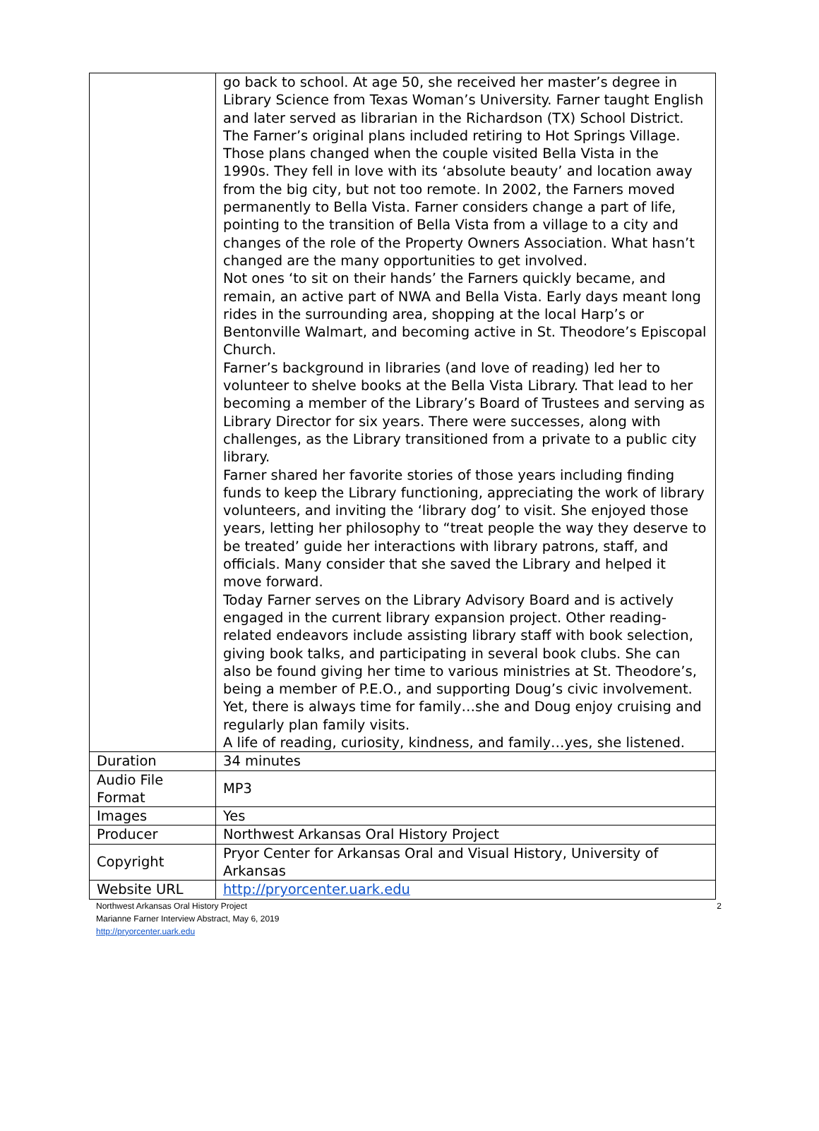| | go back to school. At age 50, she received her master’s degree in Library Science from Texas Woman’s University. Farner taught English and later served as librarian in the Richardson (TX) School District. The Farner’s original plans included retiring to Hot Springs Village. Those plans changed when the couple visited Bella Vista in the 1990s. They fell in love with its ‘absolute beauty’ and location away from the big city, but not too remote. In 2002, the Farners moved permanently to Bella Vista. Farner considers change a part of life, pointing to the transition of Bella Vista from a village to a city and changes of the role of the Property Owners Association. What hasn’t changed are the many opportunities to get involved. Not ones ‘to sit on their hands’ the Farners quickly became, and remain, an active part of NWA and Bella Vista. Early days meant long rides in the surrounding area, shopping at the local Harp’s or Bentonville Walmart, and becoming active in St. Theodore’s Episcopal Church. Farner’s background in libraries (and love of reading) led her to volunteer to shelve books at the Bella Vista Library. That lead to her becoming a member of the Library’s Board of Trustees and serving as Library Director for six years. There were successes, along with challenges, as the Library transitioned from a private to a public city library. Farner shared her favorite stories of those years including finding funds to keep the Library functioning, appreciating the work of library volunteers, and inviting the ‘library dog’ to visit. She enjoyed those years, letting her philosophy to “treat people the way they deserve to be treated’ guide her interactions with library patrons, staff, and officials. Many consider that she saved the Library and helped it move forward. Today Farner serves on the Library Advisory Board and is actively engaged in the current library expansion project. Other reading-related endeavors include assisting library staff with book selection, giving book talks, and participating in several book clubs. She can also be found giving her time to various ministries at St. Theodore’s, being a member of P.E.O., and supporting Doug’s civic involvement. Yet, there is always time for family…she and Doug enjoy cruising and regularly plan family visits. A life of reading, curiosity, kindness, and family…yes, she listened. |
| Duration | 34 minutes |
| Audio File Format | MP3 |
| Images | Yes |
| Producer | Northwest Arkansas Oral History Project |
| Copyright | Pryor Center for Arkansas Oral and Visual History, University of Arkansas |
| Website URL | http://pryorcenter.uark.edu |
2 Northwest Arkansas Oral History Project
Marianne Farner Interview Abstract, May 6, 2019
http://pryorcenter.uark.edu